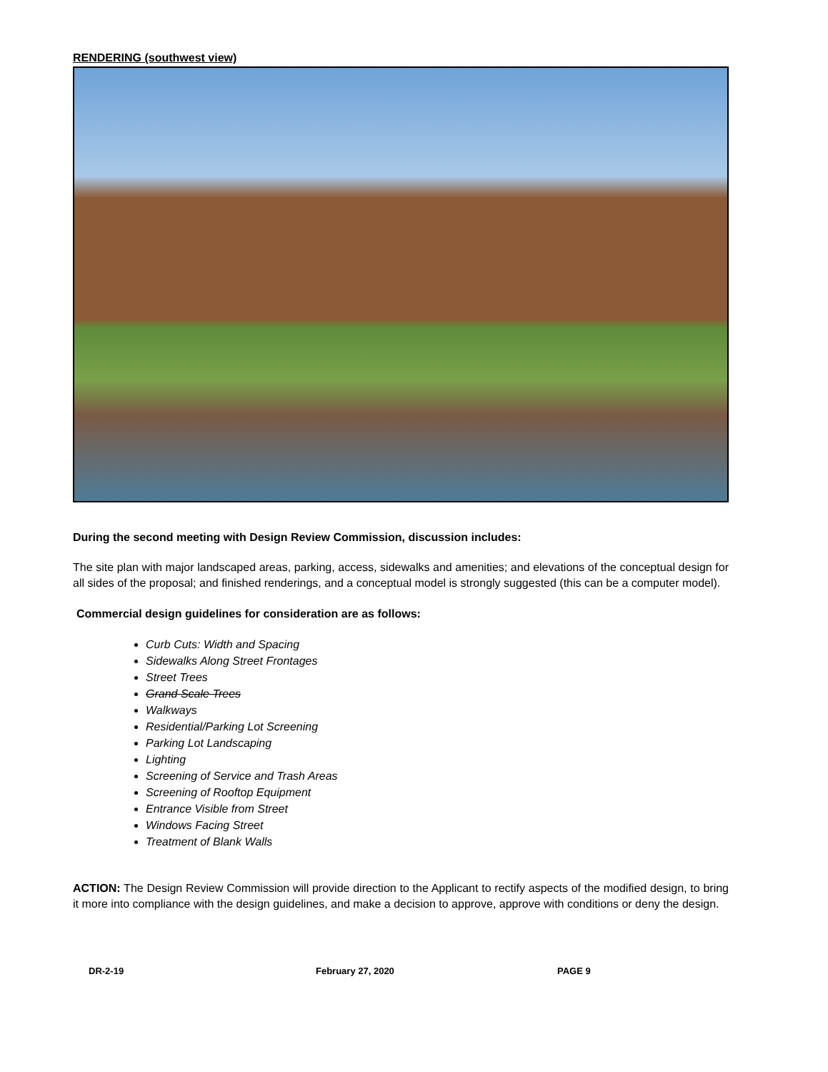RENDERING (southwest view)
During the second meeting with Design Review Commission, discussion includes:
The site plan with major landscaped areas, parking, access, sidewalks and amenities; and elevations of the conceptual design for all sides of the proposal; and finished renderings, and a conceptual model is strongly suggested (this can be a computer model).
Commercial design guidelines for consideration are as follows:
Curb Cuts: Width and Spacing
Sidewalks Along Street Frontages
Street Trees
Grand Scale Trees
Walkways
Residential/Parking Lot Screening
Parking Lot Landscaping
Lighting
Screening of Service and Trash Areas
Screening of Rooftop Equipment
Entrance Visible from Street
Windows Facing Street
Treatment of Blank Walls
ACTION: The Design Review Commission will provide direction to the Applicant to rectify aspects of the modified design, to bring it more into compliance with the design guidelines, and make a decision to approve, approve with conditions or deny the design.
DR-2-19 February 27, 2020 PAGE 9